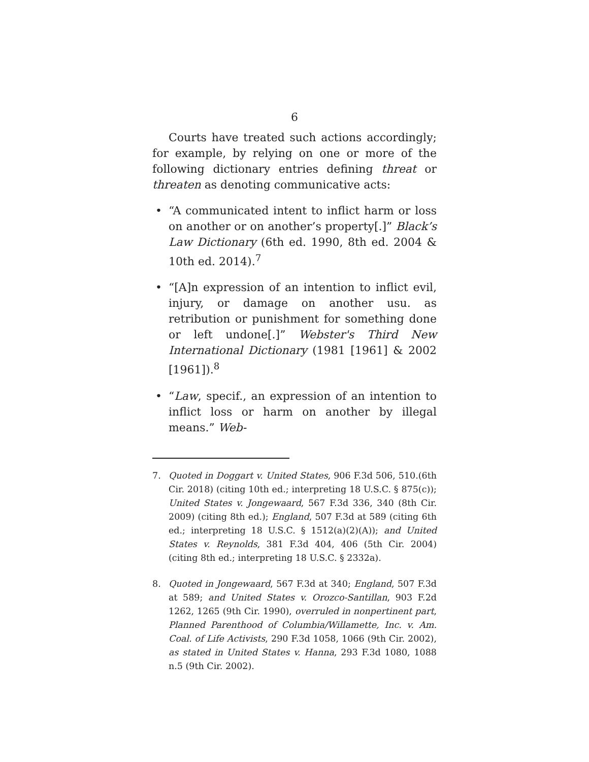6
Courts have treated such actions accordingly; for example, by relying on one or more of the following dictionary entries defining threat or threaten as denoting communicative acts:
• “A communicated intent to inflict harm or loss on another or on another’s property[.]” Black’s Law Dictionary (6th ed. 1990, 8th ed. 2004 & 10th ed. 2014).<sup>7</sup>
• “[A]n expression of an intention to inflict evil, injury, or damage on another usu. as retribution or punishment for something done or left undone[.]” Webster's Third New International Dictionary (1981 [1961] & 2002 [1961]).<sup>8</sup>
• “Law, specif., an expression of an intention to inflict loss or harm on another by illegal means.” Web-
7. Quoted in Doggart v. United States, 906 F.3d 506, 510.(6th Cir. 2018) (citing 10th ed.; interpreting 18 U.S.C. § 875(c)); United States v. Jongewaard, 567 F.3d 336, 340 (8th Cir. 2009) (citing 8th ed.); England, 507 F.3d at 589 (citing 6th ed.; interpreting 18 U.S.C. § 1512(a)(2)(A)); and United States v. Reynolds, 381 F.3d 404, 406 (5th Cir. 2004) (citing 8th ed.; interpreting 18 U.S.C. § 2332a).
8. Quoted in Jongewaard, 567 F.3d at 340; England, 507 F.3d at 589; and United States v. Orozco-Santillan, 903 F.2d 1262, 1265 (9th Cir. 1990), overruled in nonpertinent part, Planned Parenthood of Columbia/Willamette, Inc. v. Am. Coal. of Life Activists, 290 F.3d 1058, 1066 (9th Cir. 2002), as stated in United States v. Hanna, 293 F.3d 1080, 1088 n.5 (9th Cir. 2002).